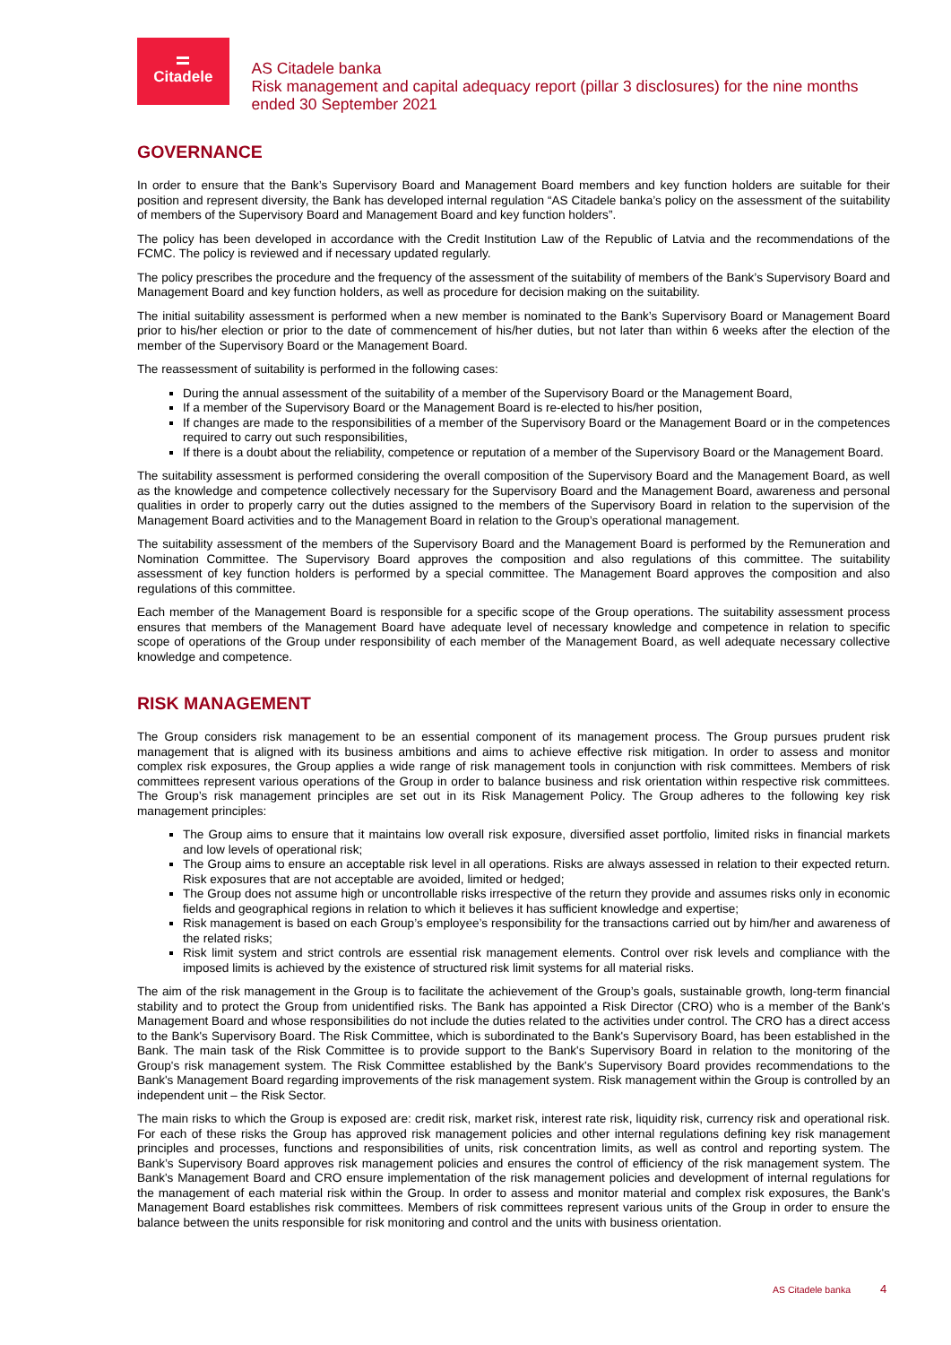Citadele
AS Citadele banka
Risk management and capital adequacy report (pillar 3 disclosures) for the nine months ended 30 September 2021
GOVERNANCE
In order to ensure that the Bank’s Supervisory Board and Management Board members and key function holders are suitable for their position and represent diversity, the Bank has developed internal regulation “AS Citadele banka’s policy on the assessment of the suitability of members of the Supervisory Board and Management Board and key function holders”.
The policy has been developed in accordance with the Credit Institution Law of the Republic of Latvia and the recommendations of the FCMC. The policy is reviewed and if necessary updated regularly.
The policy prescribes the procedure and the frequency of the assessment of the suitability of members of the Bank’s Supervisory Board and Management Board and key function holders, as well as procedure for decision making on the suitability.
The initial suitability assessment is performed when a new member is nominated to the Bank’s Supervisory Board or Management Board prior to his/her election or prior to the date of commencement of his/her duties, but not later than within 6 weeks after the election of the member of the Supervisory Board or the Management Board.
The reassessment of suitability is performed in the following cases:
During the annual assessment of the suitability of a member of the Supervisory Board or the Management Board,
If a member of the Supervisory Board or the Management Board is re-elected to his/her position,
If changes are made to the responsibilities of a member of the Supervisory Board or the Management Board or in the competences required to carry out such responsibilities,
If there is a doubt about the reliability, competence or reputation of a member of the Supervisory Board or the Management Board.
The suitability assessment is performed considering the overall composition of the Supervisory Board and the Management Board, as well as the knowledge and competence collectively necessary for the Supervisory Board and the Management Board, awareness and personal qualities in order to properly carry out the duties assigned to the members of the Supervisory Board in relation to the supervision of the Management Board activities and to the Management Board in relation to the Group’s operational management.
The suitability assessment of the members of the Supervisory Board and the Management Board is performed by the Remuneration and Nomination Committee. The Supervisory Board approves the composition and also regulations of this committee. The suitability assessment of key function holders is performed by a special committee. The Management Board approves the composition and also regulations of this committee.
Each member of the Management Board is responsible for a specific scope of the Group operations. The suitability assessment process ensures that members of the Management Board have adequate level of necessary knowledge and competence in relation to specific scope of operations of the Group under responsibility of each member of the Management Board, as well adequate necessary collective knowledge and competence.
RISK MANAGEMENT
The Group considers risk management to be an essential component of its management process. The Group pursues prudent risk management that is aligned with its business ambitions and aims to achieve effective risk mitigation. In order to assess and monitor complex risk exposures, the Group applies a wide range of risk management tools in conjunction with risk committees. Members of risk committees represent various operations of the Group in order to balance business and risk orientation within respective risk committees. The Group’s risk management principles are set out in its Risk Management Policy. The Group adheres to the following key risk management principles:
The Group aims to ensure that it maintains low overall risk exposure, diversified asset portfolio, limited risks in financial markets and low levels of operational risk;
The Group aims to ensure an acceptable risk level in all operations. Risks are always assessed in relation to their expected return. Risk exposures that are not acceptable are avoided, limited or hedged;
The Group does not assume high or uncontrollable risks irrespective of the return they provide and assumes risks only in economic fields and geographical regions in relation to which it believes it has sufficient knowledge and expertise;
Risk management is based on each Group’s employee’s responsibility for the transactions carried out by him/her and awareness of the related risks;
Risk limit system and strict controls are essential risk management elements. Control over risk levels and compliance with the imposed limits is achieved by the existence of structured risk limit systems for all material risks.
The aim of the risk management in the Group is to facilitate the achievement of the Group’s goals, sustainable growth, long-term financial stability and to protect the Group from unidentified risks. The Bank has appointed a Risk Director (CRO) who is a member of the Bank's Management Board and whose responsibilities do not include the duties related to the activities under control. The CRO has a direct access to the Bank's Supervisory Board. The Risk Committee, which is subordinated to the Bank's Supervisory Board, has been established in the Bank. The main task of the Risk Committee is to provide support to the Bank's Supervisory Board in relation to the monitoring of the Group's risk management system. The Risk Committee established by the Bank's Supervisory Board provides recommendations to the Bank's Management Board regarding improvements of the risk management system. Risk management within the Group is controlled by an independent unit – the Risk Sector.
The main risks to which the Group is exposed are: credit risk, market risk, interest rate risk, liquidity risk, currency risk and operational risk. For each of these risks the Group has approved risk management policies and other internal regulations defining key risk management principles and processes, functions and responsibilities of units, risk concentration limits, as well as control and reporting system. The Bank’s Supervisory Board approves risk management policies and ensures the control of efficiency of the risk management system. The Bank's Management Board and CRO ensure implementation of the risk management policies and development of internal regulations for the management of each material risk within the Group. In order to assess and monitor material and complex risk exposures, the Bank's Management Board establishes risk committees. Members of risk committees represent various units of the Group in order to ensure the balance between the units responsible for risk monitoring and control and the units with business orientation.
AS Citadele banka 4